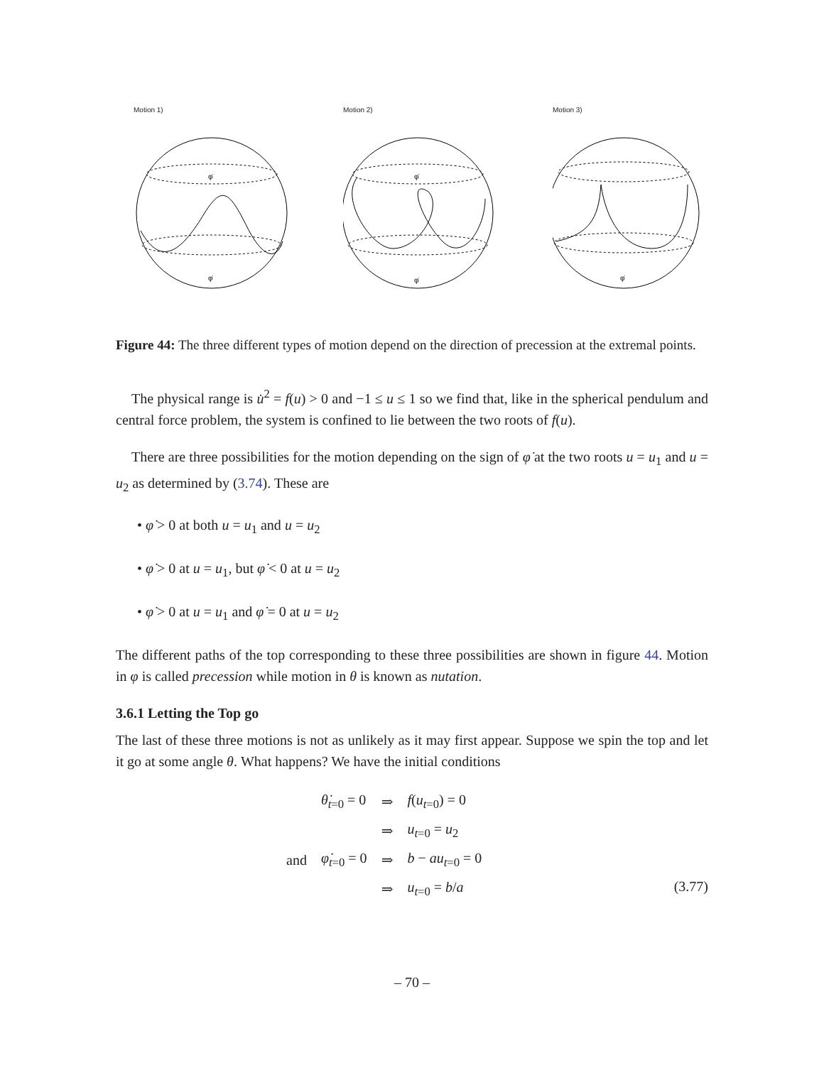Motion 1)
φ̇
φ̇
Motion 2)
φ̇
φ̇
Motion 3)
φ̇
Figure 44: The three different types of motion depend on the direction of precession at the extremal points.
The physical range is u̇<sup>2</sup> = f(u) > 0 and −1 ≤ u ≤ 1 so we find that, like in the spherical pendulum and central force problem, the system is confined to lie between the two roots of f(u).
There are three possibilities for the motion depending on the sign of φ̇ at the two roots u = u<sub>1</sub> and u = u<sub>2</sub> as determined by (3.74). These are
• φ̇ > 0 at both u = u<sub>1</sub> and u = u<sub>2</sub>
• φ̇ > 0 at u = u<sub>1</sub>, but φ̇ < 0 at u = u<sub>2</sub>
• φ̇ > 0 at u = u<sub>1</sub> and φ̇ = 0 at u = u<sub>2</sub>
The different paths of the top corresponding to these three possibilities are shown in figure 44. Motion in φ is called precession while motion in θ is known as nutation.
3.6.1 Letting the Top go
The last of these three motions is not as unlikely as it may first appear. Suppose we spin the top and let it go at some angle θ. What happens? We have the initial conditions
| | θ̇<sub>t=0</sub> = 0 | ⇒ | f ( u<sub>t=0</sub>) = 0 |
| | | ⇒ | u<sub>t=0</sub> = u<sub>2</sub> |
| and | φ̇<sub>t=0</sub> = 0 | ⇒ | b − au<sub>t=0</sub> = 0 |
| | | ⇒ | u<sub>t=0</sub> = b / a |
(3.77)
– 70 –